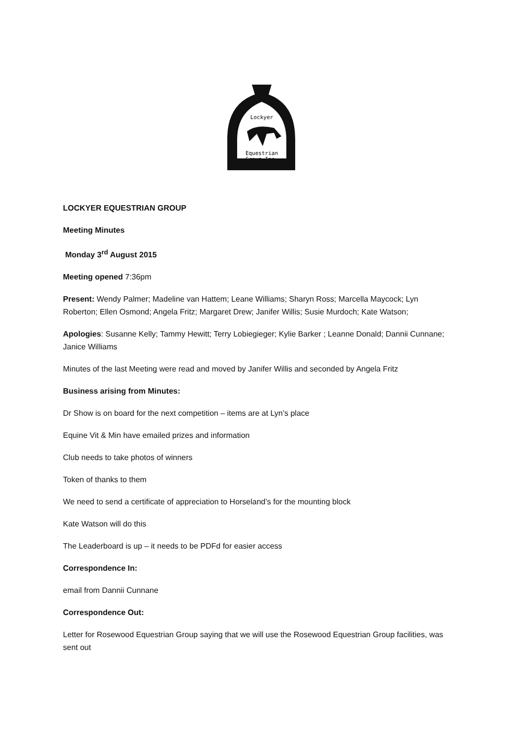Lockyer
Equestrian
Group Inc.
LOCKYER EQUESTRIAN GROUP
Meeting Minutes
Monday 3<sup>rd</sup> August 2015
Meeting opened 7:36pm
Present: Wendy Palmer; Madeline van Hattem; Leane Williams; Sharyn Ross; Marcella Maycock; Lyn Roberton; Ellen Osmond; Angela Fritz; Margaret Drew; Janifer Willis; Susie Murdoch; Kate Watson;
Apologies: Susanne Kelly; Tammy Hewitt; Terry Lobiegieger; Kylie Barker ; Leanne Donald; Dannii Cunnane; Janice Williams
Minutes of the last Meeting were read and moved by Janifer Willis and seconded by Angela Fritz
Business arising from Minutes:
Dr Show is on board for the next competition – items are at Lyn’s place
Equine Vit & Min have emailed prizes and information
Club needs to take photos of winners
Token of thanks to them
We need to send a certificate of appreciation to Horseland’s for the mounting block
Kate Watson will do this
The Leaderboard is up – it needs to be PDFd for easier access
Correspondence In:
email from Dannii Cunnane
Correspondence Out:
Letter for Rosewood Equestrian Group saying that we will use the Rosewood Equestrian Group facilities, was sent out